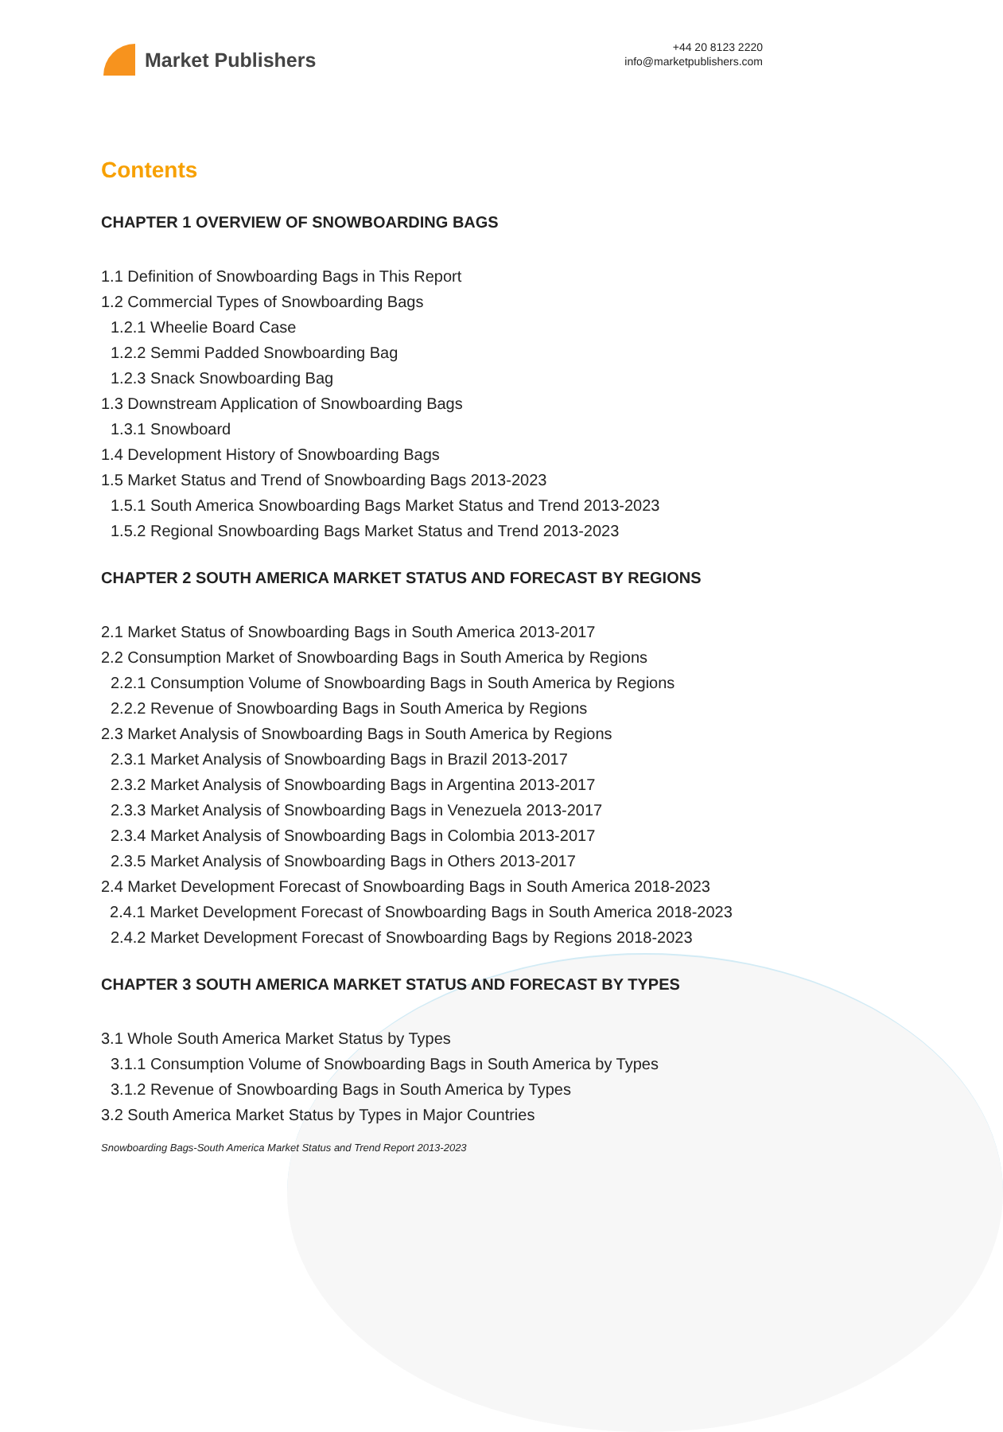Market Publishers
+44 20 8123 2220
info@marketpublishers.com
Contents
CHAPTER 1 OVERVIEW OF SNOWBOARDING BAGS
1.1 Definition of Snowboarding Bags in This Report
1.2 Commercial Types of Snowboarding Bags
1.2.1 Wheelie Board Case
1.2.2 Semmi Padded Snowboarding Bag
1.2.3 Snack Snowboarding Bag
1.3 Downstream Application of Snowboarding Bags
1.3.1 Snowboard
1.4 Development History of Snowboarding Bags
1.5 Market Status and Trend of Snowboarding Bags 2013-2023
1.5.1 South America Snowboarding Bags Market Status and Trend 2013-2023
1.5.2 Regional Snowboarding Bags Market Status and Trend 2013-2023
CHAPTER 2 SOUTH AMERICA MARKET STATUS AND FORECAST BY REGIONS
2.1 Market Status of Snowboarding Bags in South America 2013-2017
2.2 Consumption Market of Snowboarding Bags in South America by Regions
2.2.1 Consumption Volume of Snowboarding Bags in South America by Regions
2.2.2 Revenue of Snowboarding Bags in South America by Regions
2.3 Market Analysis of Snowboarding Bags in South America by Regions
2.3.1 Market Analysis of Snowboarding Bags in Brazil 2013-2017
2.3.2 Market Analysis of Snowboarding Bags in Argentina 2013-2017
2.3.3 Market Analysis of Snowboarding Bags in Venezuela 2013-2017
2.3.4 Market Analysis of Snowboarding Bags in Colombia 2013-2017
2.3.5 Market Analysis of Snowboarding Bags in Others 2013-2017
2.4 Market Development Forecast of Snowboarding Bags in South America 2018-2023
2.4.1 Market Development Forecast of Snowboarding Bags in South America 2018-2023
2.4.2 Market Development Forecast of Snowboarding Bags by Regions 2018-2023
CHAPTER 3 SOUTH AMERICA MARKET STATUS AND FORECAST BY TYPES
3.1 Whole South America Market Status by Types
3.1.1 Consumption Volume of Snowboarding Bags in South America by Types
3.1.2 Revenue of Snowboarding Bags in South America by Types
3.2 South America Market Status by Types in Major Countries
Snowboarding Bags-South America Market Status and Trend Report 2013-2023